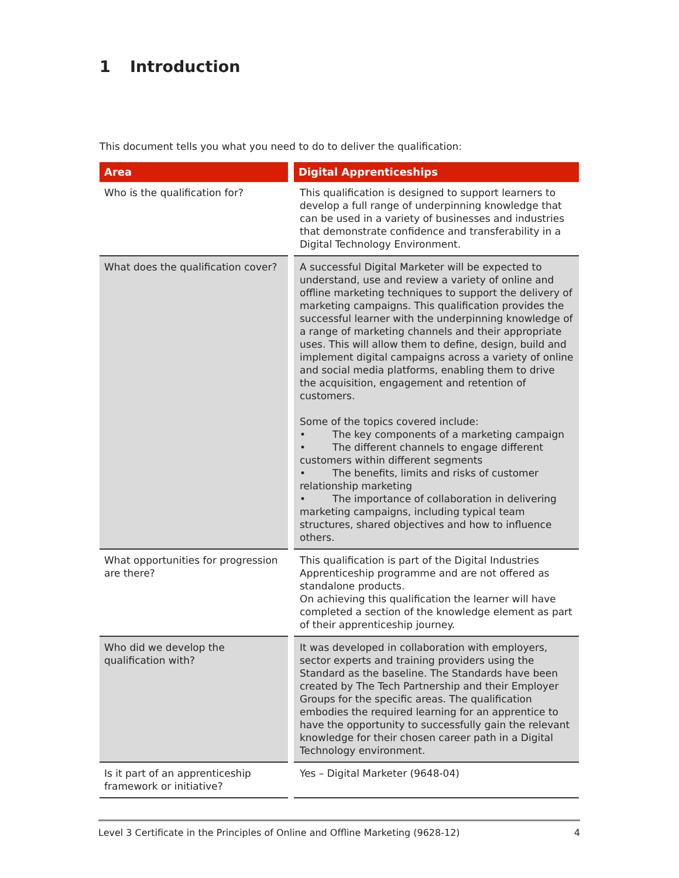1 Introduction
This document tells you what you need to do to deliver the qualification:
| Area | Digital Apprenticeships |
| --- | --- |
| Who is the qualification for? | This qualification is designed to support learners to develop a full range of underpinning knowledge that can be used in a variety of businesses and industries that demonstrate confidence and transferability in a Digital Technology Environment. |
| What does the qualification cover? | A successful Digital Marketer will be expected to understand, use and review a variety of online and offline marketing techniques to support the delivery of marketing campaigns. This qualification provides the successful learner with the underpinning knowledge of a range of marketing channels and their appropriate uses. This will allow them to define, design, build and implement digital campaigns across a variety of online and social media platforms, enabling them to drive the acquisition, engagement and retention of customers. Some of the topics covered include: • The key components of a marketing campaign • The different channels to engage different customers within different segments • The benefits, limits and risks of customer relationship marketing • The importance of collaboration in delivering marketing campaigns, including typical team structures, shared objectives and how to influence others. |
| What opportunities for progression are there? | This qualification is part of the Digital Industries Apprenticeship programme and are not offered as standalone products. On achieving this qualification the learner will have completed a section of the knowledge element as part of their apprenticeship journey. |
| Who did we develop the qualification with? | It was developed in collaboration with employers, sector experts and training providers using the Standard as the baseline. The Standards have been created by The Tech Partnership and their Employer Groups for the specific areas. The qualification embodies the required learning for an apprentice to have the opportunity to successfully gain the relevant knowledge for their chosen career path in a Digital Technology environment. |
| Is it part of an apprenticeship framework or initiative? | Yes – Digital Marketer (9648-04) |
Level 3 Certificate in the Principles of Online and Offline Marketing (9628-12) 4